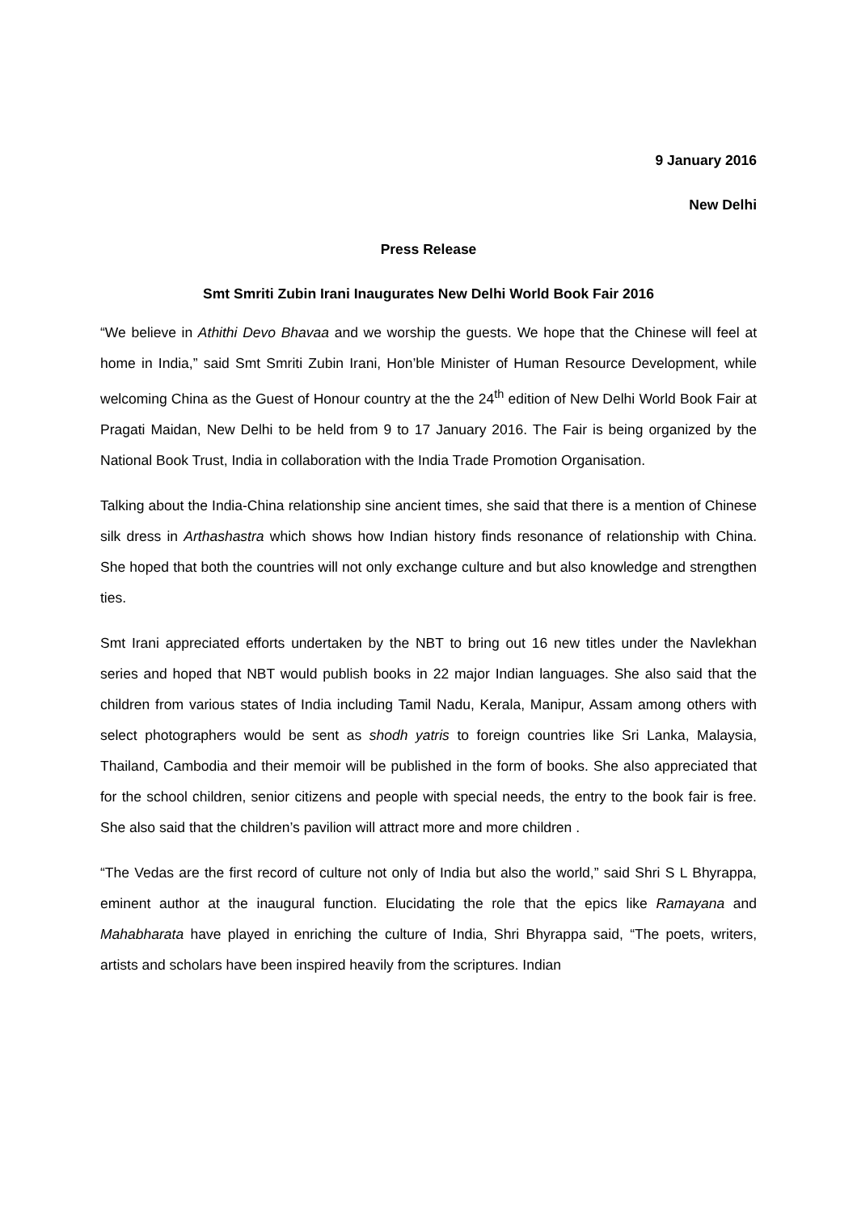9 January 2016
New Delhi
Press Release
Smt Smriti Zubin Irani Inaugurates New Delhi World Book Fair 2016
“We believe in Athithi Devo Bhavaa and we worship the guests. We hope that the Chinese will feel at home in India,” said Smt Smriti Zubin Irani, Hon’ble Minister of Human Resource Development, while welcoming China as the Guest of Honour country at the the 24<sup>th</sup> edition of New Delhi World Book Fair at Pragati Maidan, New Delhi to be held from 9 to 17 January 2016. The Fair is being organized by the National Book Trust, India in collaboration with the India Trade Promotion Organisation.
Talking about the India-China relationship sine ancient times, she said that there is a mention of Chinese silk dress in Arthashastra which shows how Indian history finds resonance of relationship with China. She hoped that both the countries will not only exchange culture and but also knowledge and strengthen ties.
Smt Irani appreciated efforts undertaken by the NBT to bring out 16 new titles under the Navlekhan series and hoped that NBT would publish books in 22 major Indian languages. She also said that the children from various states of India including Tamil Nadu, Kerala, Manipur, Assam among others with select photographers would be sent as shodh yatris to foreign countries like Sri Lanka, Malaysia, Thailand, Cambodia and their memoir will be published in the form of books. She also appreciated that for the school children, senior citizens and people with special needs, the entry to the book fair is free. She also said that the children’s pavilion will attract more and more children .
“The Vedas are the first record of culture not only of India but also the world,” said Shri S L Bhyrappa, eminent author at the inaugural function. Elucidating the role that the epics like Ramayana and Mahabharata have played in enriching the culture of India, Shri Bhyrappa said, “The poets, writers, artists and scholars have been inspired heavily from the scriptures. Indian